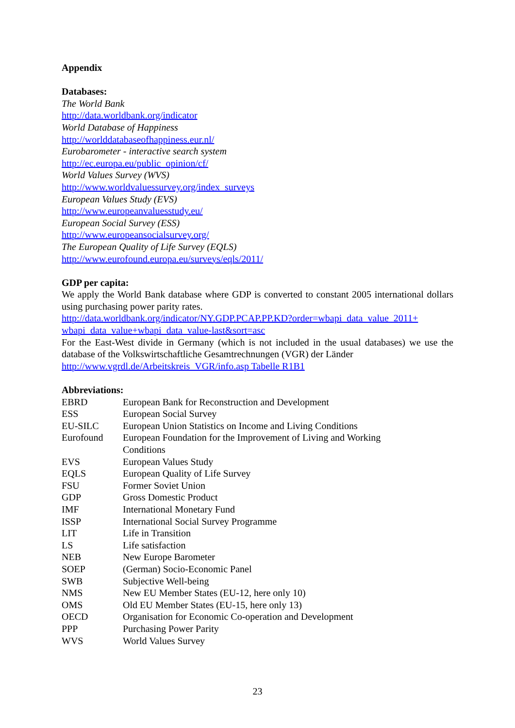Appendix
Databases:
The World Bank
http://data.worldbank.org/indicator
World Database of Happiness
http://worlddatabaseofhappiness.eur.nl/
Eurobarometer - interactive search system
http://ec.europa.eu/public_opinion/cf/
World Values Survey (WVS)
http://www.worldvaluessurvey.org/index_surveys
European Values Study (EVS)
http://www.europeanvaluesstudy.eu/
European Social Survey (ESS)
http://www.europeansocialsurvey.org/
The European Quality of Life Survey (EQLS)
http://www.eurofound.europa.eu/surveys/eqls/2011/
GDP per capita:
We apply the World Bank database where GDP is converted to constant 2005 international dollars using purchasing power parity rates.
http://data.worldbank.org/indicator/NY.GDP.PCAP.PP.KD?order=wbapi_data_value_2011+ wbapi_data_value+wbapi_data_value-last&sort=asc
For the East-West divide in Germany (which is not included in the usual databases) we use the database of the Volkswirtschaftliche Gesamtrechnungen (VGR) der Länder
http://www.vgrdl.de/Arbeitskreis_VGR/info.asp Tabelle R1B1
Abbreviations:
| EBRD | European Bank for Reconstruction and Development |
| ESS | European Social Survey |
| EU-SILC | European Union Statistics on Income and Living Conditions |
| Eurofound | European Foundation for the Improvement of Living and Working Conditions |
| EVS | European Values Study |
| EQLS | European Quality of Life Survey |
| FSU | Former Soviet Union |
| GDP | Gross Domestic Product |
| IMF | International Monetary Fund |
| ISSP | International Social Survey Programme |
| LIT | Life in Transition |
| LS | Life satisfaction |
| NEB | New Europe Barometer |
| SOEP | (German) Socio-Economic Panel |
| SWB | Subjective Well-being |
| NMS | New EU Member States (EU-12, here only 10) |
| OMS | Old EU Member States (EU-15, here only 13) |
| OECD | Organisation for Economic Co-operation and Development |
| PPP | Purchasing Power Parity |
| WVS | World Values Survey |
23